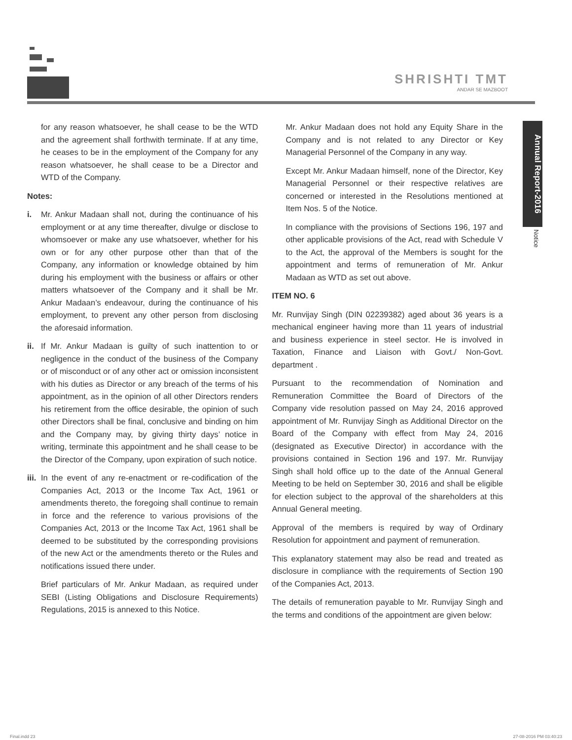SHRISHTI TMT
ANDAR SE MAZBOOT
Annual Report-2016
Notice
for any reason whatsoever, he shall cease to be the WTD and the agreement shall forthwith terminate. If at any time, he ceases to be in the employment of the Company for any reason whatsoever, he shall cease to be a Director and WTD of the Company.
Notes:
i. Mr. Ankur Madaan shall not, during the continuance of his employment or at any time thereafter, divulge or disclose to whomsoever or make any use whatsoever, whether for his own or for any other purpose other than that of the Company, any information or knowledge obtained by him during his employment with the business or affairs or other matters whatsoever of the Company and it shall be Mr. Ankur Madaan’s endeavour, during the continuance of his employment, to prevent any other person from disclosing the aforesaid information.
ii.
If Mr. Ankur Madaan is guilty of such inattention to or negligence in the conduct of the business of the Company or of misconduct or of any other act or omission inconsistent with his duties as Director or any breach of the terms of his appointment, as in the opinion of all other Directors renders his retirement from the office desirable, the opinion of such other Directors shall be final, conclusive and binding on him and the Company may, by giving thirty days’ notice in writing, terminate this appointment and he shall cease to be the Director of the Company, upon expiration of such notice.
iii.
In the event of any re-enactment or re-codification of the Companies Act, 2013 or the Income Tax Act, 1961 or amendments thereto, the foregoing shall continue to remain in force and the reference to various provisions of the Companies Act, 2013 or the Income Tax Act, 1961 shall be deemed to be substituted by the corresponding provisions of the new Act or the amendments thereto or the Rules and notifications issued there under.
Brief particulars of Mr. Ankur Madaan, as required under SEBI (Listing Obligations and Disclosure Requirements) Regulations, 2015 is annexed to this Notice.
Mr. Ankur Madaan does not hold any Equity Share in the Company and is not related to any Director or Key Managerial Personnel of the Company in any way.
Except Mr. Ankur Madaan himself, none of the Director, Key Managerial Personnel or their respective relatives are concerned or interested in the Resolutions mentioned at Item Nos. 5 of the Notice.
In compliance with the provisions of Sections 196, 197 and other applicable provisions of the Act, read with Schedule V to the Act, the approval of the Members is sought for the appointment and terms of remuneration of Mr. Ankur Madaan as WTD as set out above.
ITEM NO. 6
Mr. Runvijay Singh (DIN 02239382) aged about 36 years is a mechanical engineer having more than 11 years of industrial and business experience in steel sector. He is involved in Taxation, Finance and Liaison with Govt./ Non-Govt. department .
Pursuant to the recommendation of Nomination and Remuneration Committee the Board of Directors of the Company vide resolution passed on May 24, 2016 approved appointment of Mr. Runvijay Singh as Additional Director on the Board of the Company with effect from May 24, 2016 (designated as Executive Director) in accordance with the provisions contained in Section 196 and 197. Mr. Runvijay Singh shall hold office up to the date of the Annual General Meeting to be held on September 30, 2016 and shall be eligible for election subject to the approval of the shareholders at this Annual General meeting.
Approval of the members is required by way of Ordinary Resolution for appointment and payment of remuneration.
This explanatory statement may also be read and treated as disclosure in compliance with the requirements of Section 190 of the Companies Act, 2013.
The details of remuneration payable to Mr. Runvijay Singh and the terms and conditions of the appointment are given below:
Final.indd 23 27-08-2016 PM 03:40:23